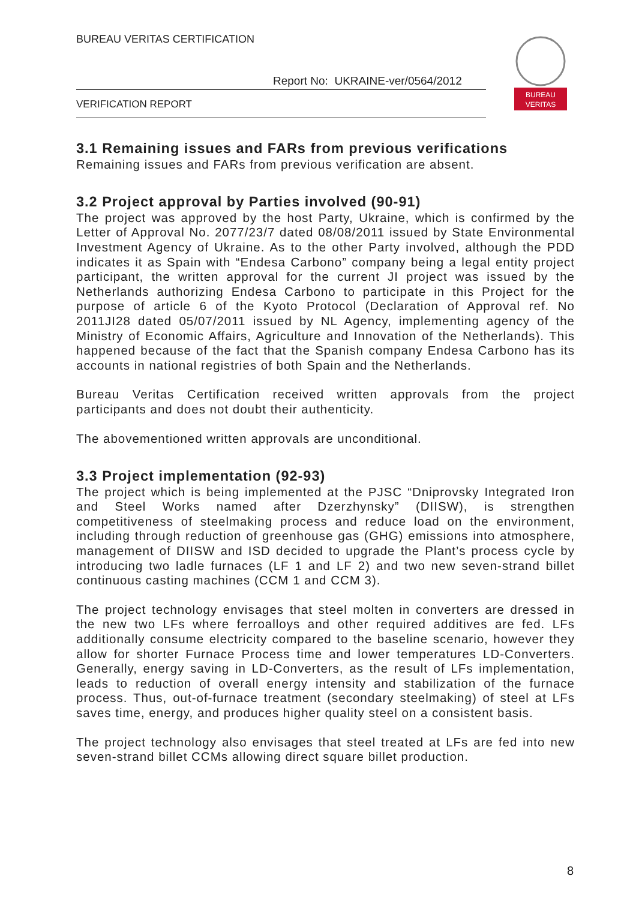BUREAU VERITAS CERTIFICATION
Report No: UKRAINE-ver/0564/2012
VERIFICATION REPORT
BUREAU
VERITAS
3.1 Remaining issues and FARs from previous verifications
Remaining issues and FARs from previous verification are absent.
3.2 Project approval by Parties involved (90-91)
The project was approved by the host Party, Ukraine, which is confirmed by the Letter of Approval No. 2077/23/7 dated 08/08/2011 issued by State Environmental Investment Agency of Ukraine. As to the other Party involved, although the PDD indicates it as Spain with “Endesa Carbono” company being a legal entity project participant, the written approval for the current JI project was issued by the Netherlands authorizing Endesa Carbono to participate in this Project for the purpose of article 6 of the Kyoto Protocol (Declaration of Approval ref. No 2011JI28 dated 05/07/2011 issued by NL Agency, implementing agency of the Ministry of Economic Affairs, Agriculture and Innovation of the Netherlands). This happened because of the fact that the Spanish company Endesa Carbono has its accounts in national registries of both Spain and the Netherlands.
Bureau Veritas Certification received written approvals from the project participants and does not doubt their authenticity.
The abovementioned written approvals are unconditional.
3.3 Project implementation (92-93)
The project which is being implemented at the PJSC “Dniprovsky Integrated Iron and Steel Works named after Dzerzhynsky” (DIISW), is strengthen competitiveness of steelmaking process and reduce load on the environment, including through reduction of greenhouse gas (GHG) emissions into atmosphere, management of DIISW and ISD decided to upgrade the Plant’s process cycle by introducing two ladle furnaces (LF 1 and LF 2) and two new seven-strand billet continuous casting machines (CCM 1 and CCM 3).
The project technology envisages that steel molten in converters are dressed in the new two LFs where ferroalloys and other required additives are fed. LFs additionally consume electricity compared to the baseline scenario, however they allow for shorter Furnace Process time and lower temperatures LD-Converters. Generally, energy saving in LD-Converters, as the result of LFs implementation, leads to reduction of overall energy intensity and stabilization of the furnace process. Thus, out-of-furnace treatment (secondary steelmaking) of steel at LFs saves time, energy, and produces higher quality steel on a consistent basis.
The project technology also envisages that steel treated at LFs are fed into new seven-strand billet CCMs allowing direct square billet production.
8